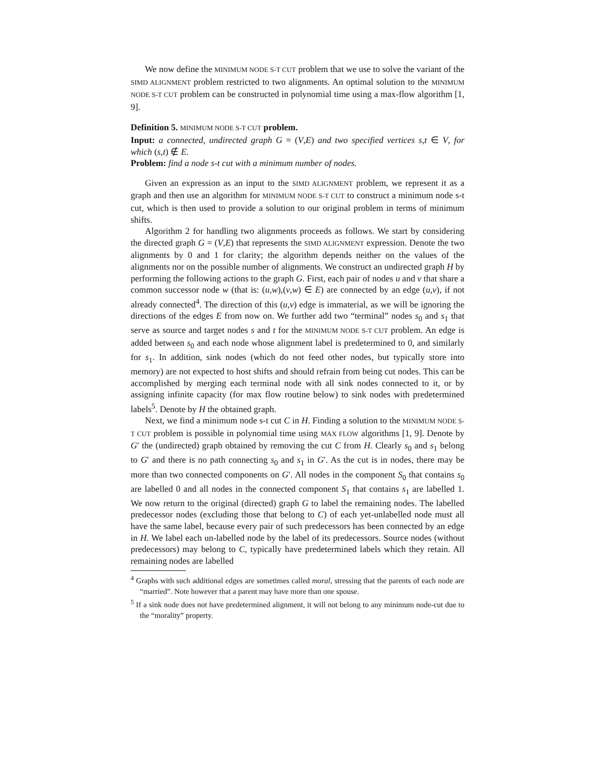We now define the MINIMUM NODE S-T CUT problem that we use to solve the variant of the SIMD ALIGNMENT problem restricted to two alignments. An optimal solution to the MINIMUM NODE S-T CUT problem can be constructed in polynomial time using a max-flow algorithm [1, 9].
Definition 5. MINIMUM NODE S-T CUT problem.
Input: a connected, undirected graph G = (V,E) and two specified vertices s,t ∈ V, for which (s,t) ∉ E.
Problem: find a node s-t cut with a minimum number of nodes.
Given an expression as an input to the SIMD ALIGNMENT problem, we represent it as a graph and then use an algorithm for MINIMUM NODE S-T CUT to construct a minimum node s-t cut, which is then used to provide a solution to our original problem in terms of minimum shifts.
Algorithm 2 for handling two alignments proceeds as follows. We start by considering the directed graph G = (V,E) that represents the SIMD ALIGNMENT expression. Denote the two alignments by 0 and 1 for clarity; the algorithm depends neither on the values of the alignments nor on the possible number of alignments. We construct an undirected graph H by performing the following actions to the graph G. First, each pair of nodes u and v that share a common successor node w (that is: (u,w),(v,w) ∈ E) are connected by an edge (u,v), if not already connected<sup>4</sup>. The direction of this (u,v) edge is immaterial, as we will be ignoring the directions of the edges E from now on. We further add two “terminal” nodes s<sub>0</sub> and s<sub>1</sub> that serve as source and target nodes s and t for the MINIMUM NODE S-T CUT problem. An edge is added between s<sub>0</sub> and each node whose alignment label is predetermined to 0, and similarly for s<sub>1</sub>. In addition, sink nodes (which do not feed other nodes, but typically store into memory) are not expected to host shifts and should refrain from being cut nodes. This can be accomplished by merging each terminal node with all sink nodes connected to it, or by assigning infinite capacity (for max flow routine below) to sink nodes with predetermined labels<sup>5</sup>. Denote by H the obtained graph.
Next, we find a minimum node s-t cut C in H. Finding a solution to the MINIMUM NODE S-T CUT problem is possible in polynomial time using MAX FLOW algorithms [1, 9]. Denote by G′ the (undirected) graph obtained by removing the cut C from H. Clearly s<sub>0</sub> and s<sub>1</sub> belong to G′ and there is no path connecting s<sub>0</sub> and s<sub>1</sub> in G′. As the cut is in nodes, there may be more than two connected components on G′. All nodes in the component S<sub>0</sub> that contains s<sub>0</sub> are labelled 0 and all nodes in the connected component S<sub>1</sub> that contains s<sub>1</sub> are labelled 1. We now return to the original (directed) graph G to label the remaining nodes. The labelled predecessor nodes (excluding those that belong to C) of each yet-unlabelled node must all have the same label, because every pair of such predecessors has been connected by an edge in H. We label each un-labelled node by the label of its predecessors. Source nodes (without predecessors) may belong to C, typically have predetermined labels which they retain. All remaining nodes are labelled
<sup>4</sup> Graphs with such additional edges are sometimes called moral, stressing that the parents of each node are “married”. Note however that a parent may have more than one spouse.
<sup>5</sup> If a sink node does not have predetermined alignment, it will not belong to any minimum node-cut due to the “morality” property.